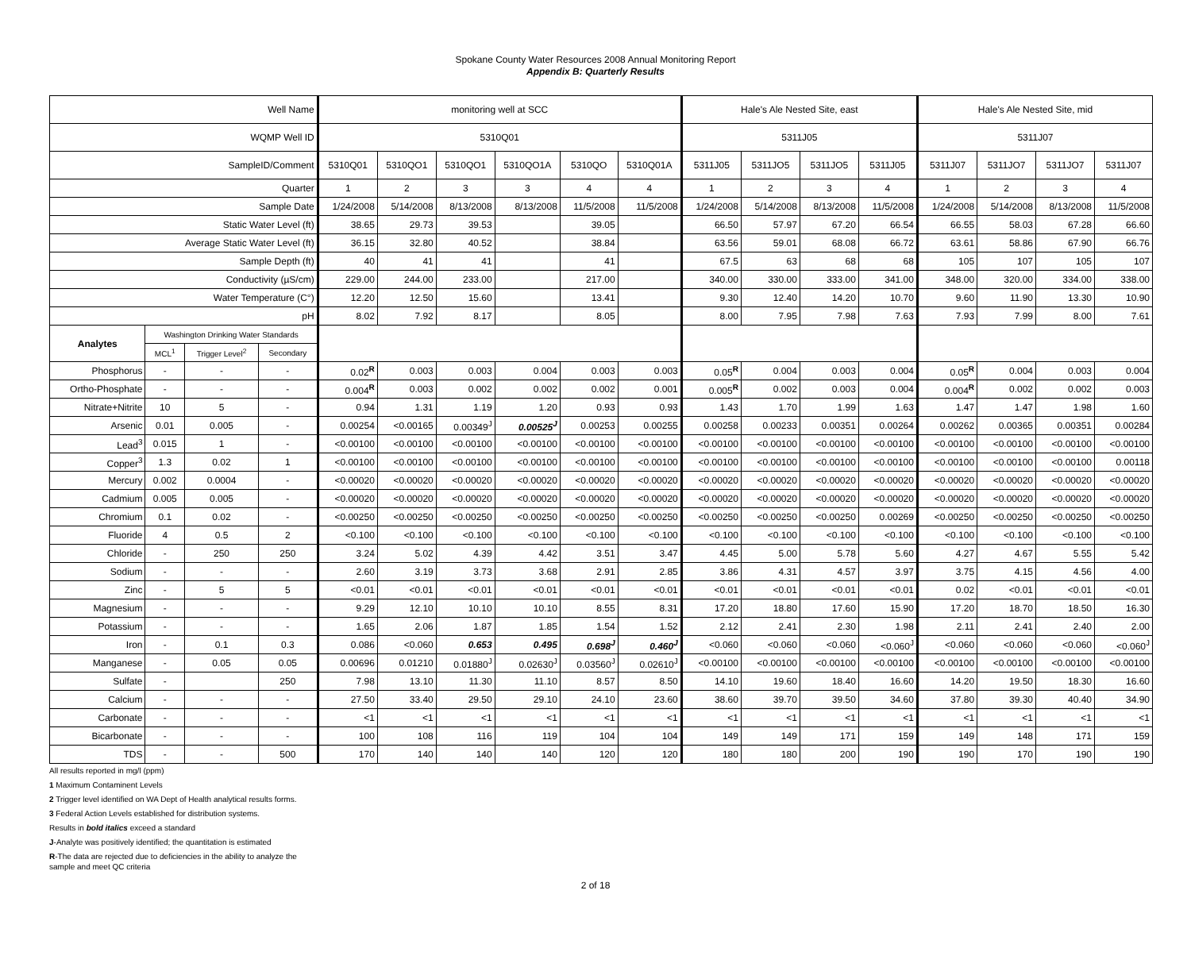Spokane County Water Resources 2008 Annual Monitoring Report
Appendix B: Quarterly Results
| Well Name | | | | monitoring well at SCC | | | | | | Hale's Ale Nested Site, east | | | | Hale's Ale Nested Site, mid | | | |
| WQMP Well ID | | | | 5310Q01 | | | | | | 5311J05 | | | | 5311J07 | | | |
| SampleID/Comment | | | | 5310Q01 | 5310QO1 | 5310QO1 | 5310QO1A | 5310QO | 5310Q01A | 5311J05 | 5311JO5 | 5311JO5 | 5311J05 | 5311J07 | 5311JO7 | 5311JO7 | 5311J07 |
| Quarter | | | | 1 | 2 | 3 | 3 | 4 | 4 | 1 | 2 | 3 | 4 | 1 | 2 | 3 | 4 |
| Sample Date | | | | 1/24/2008 | 5/14/2008 | 8/13/2008 | 8/13/2008 | 11/5/2008 | 11/5/2008 | 1/24/2008 | 5/14/2008 | 8/13/2008 | 11/5/2008 | 1/24/2008 | 5/14/2008 | 8/13/2008 | 11/5/2008 |
| Static Water Level (ft) | | | | 38.65 | 29.73 | 39.53 | | 39.05 | | 66.50 | 57.97 | 67.20 | 66.54 | 66.55 | 58.03 | 67.28 | 66.60 |
| Average Static Water Level (ft) | | | | 36.15 | 32.80 | 40.52 | | 38.84 | | 63.56 | 59.01 | 68.08 | 66.72 | 63.61 | 58.86 | 67.90 | 66.76 |
| Sample Depth (ft) | | | | 40 | 41 | 41 | | 41 | | 67.5 | 63 | 68 | 68 | 105 | 107 | 105 | 107 |
| Conductivity (µS/cm) | | | | 229.00 | 244.00 | 233.00 | | 217.00 | | 340.00 | 330.00 | 333.00 | 341.00 | 348.00 | 320.00 | 334.00 | 338.00 |
| Water Temperature (C°) | | | | 12.20 | 12.50 | 15.60 | | 13.41 | | 9.30 | 12.40 | 14.20 | 10.70 | 9.60 | 11.90 | 13.30 | 10.90 |
| pH | | | | 8.02 | 7.92 | 8.17 | | 8.05 | | 8.00 | 7.95 | 7.98 | 7.63 | 7.93 | 7.99 | 8.00 | 7.61 |
| Analytes | Washington Drinking Water Standards | | | | | | | | | | | | | | | | |
| | MCL<sup>1</sup> | Trigger Level<sup>2</sup> | Secondary | | | | | | | | | | | | | | |
| Phosphorus | - | - | - | 0.02<sup>R</sup> | 0.003 | 0.003 | 0.004 | 0.003 | 0.003 | 0.05<sup>R</sup> | 0.004 | 0.003 | 0.004 | 0.05<sup>R</sup> | 0.004 | 0.003 | 0.004 |
| Ortho-Phosphate | - | - | - | 0.004<sup>R</sup> | 0.003 | 0.002 | 0.002 | 0.002 | 0.001 | 0.005<sup>R</sup> | 0.002 | 0.003 | 0.004 | 0.004<sup>R</sup> | 0.002 | 0.002 | 0.003 |
| Nitrate+Nitrite | 10 | 5 | - | 0.94 | 1.31 | 1.19 | 1.20 | 0.93 | 0.93 | 1.43 | 1.70 | 1.99 | 1.63 | 1.47 | 1.47 | 1.98 | 1.60 |
| Arsenic | 0.01 | 0.005 | - | 0.00254 | <0.00165 | 0.00349<sup>J</sup> | 0.00525<sup>J</sup> | 0.00253 | 0.00255 | 0.00258 | 0.00233 | 0.00351 | 0.00264 | 0.00262 | 0.00365 | 0.00351 | 0.00284 |
| Lead<sup>3</sup> | 0.015 | 1 | - | <0.00100 | <0.00100 | <0.00100 | <0.00100 | <0.00100 | <0.00100 | <0.00100 | <0.00100 | <0.00100 | <0.00100 | <0.00100 | <0.00100 | <0.00100 | <0.00100 |
| Copper<sup>3</sup> | 1.3 | 0.02 | 1 | <0.00100 | <0.00100 | <0.00100 | <0.00100 | <0.00100 | <0.00100 | <0.00100 | <0.00100 | <0.00100 | <0.00100 | <0.00100 | <0.00100 | <0.00100 | 0.00118 |
| Mercury | 0.002 | 0.0004 | - | <0.00020 | <0.00020 | <0.00020 | <0.00020 | <0.00020 | <0.00020 | <0.00020 | <0.00020 | <0.00020 | <0.00020 | <0.00020 | <0.00020 | <0.00020 | <0.00020 |
| Cadmium | 0.005 | 0.005 | - | <0.00020 | <0.00020 | <0.00020 | <0.00020 | <0.00020 | <0.00020 | <0.00020 | <0.00020 | <0.00020 | <0.00020 | <0.00020 | <0.00020 | <0.00020 | <0.00020 |
| Chromium | 0.1 | 0.02 | - | <0.00250 | <0.00250 | <0.00250 | <0.00250 | <0.00250 | <0.00250 | <0.00250 | <0.00250 | <0.00250 | 0.00269 | <0.00250 | <0.00250 | <0.00250 | <0.00250 |
| Fluoride | 4 | 0.5 | 2 | <0.100 | <0.100 | <0.100 | <0.100 | <0.100 | <0.100 | <0.100 | <0.100 | <0.100 | <0.100 | <0.100 | <0.100 | <0.100 | <0.100 |
| Chloride | - | 250 | 250 | 3.24 | 5.02 | 4.39 | 4.42 | 3.51 | 3.47 | 4.45 | 5.00 | 5.78 | 5.60 | 4.27 | 4.67 | 5.55 | 5.42 |
| Sodium | - | - | - | 2.60 | 3.19 | 3.73 | 3.68 | 2.91 | 2.85 | 3.86 | 4.31 | 4.57 | 3.97 | 3.75 | 4.15 | 4.56 | 4.00 |
| Zinc | - | 5 | 5 | <0.01 | <0.01 | <0.01 | <0.01 | <0.01 | <0.01 | <0.01 | <0.01 | <0.01 | <0.01 | 0.02 | <0.01 | <0.01 | <0.01 |
| Magnesium | - | - | - | 9.29 | 12.10 | 10.10 | 10.10 | 8.55 | 8.31 | 17.20 | 18.80 | 17.60 | 15.90 | 17.20 | 18.70 | 18.50 | 16.30 |
| Potassium | - | - | - | 1.65 | 2.06 | 1.87 | 1.85 | 1.54 | 1.52 | 2.12 | 2.41 | 2.30 | 1.98 | 2.11 | 2.41 | 2.40 | 2.00 |
| Iron | - | 0.1 | 0.3 | 0.086 | <0.060 | 0.653 | 0.495 | 0.698<sup>J</sup> | 0.460<sup>J</sup> | <0.060 | <0.060 | <0.060 | <0.060<sup>J</sup> | <0.060 | <0.060 | <0.060 | <0.060<sup>J</sup> |
| Manganese | - | 0.05 | 0.05 | 0.00696 | 0.01210 | 0.01880<sup>J</sup> | 0.02630<sup>J</sup> | 0.03560<sup>J</sup> | 0.02610<sup>J</sup> | <0.00100 | <0.00100 | <0.00100 | <0.00100 | <0.00100 | <0.00100 | <0.00100 | <0.00100 |
| Sulfate | - | | 250 | 7.98 | 13.10 | 11.30 | 11.10 | 8.57 | 8.50 | 14.10 | 19.60 | 18.40 | 16.60 | 14.20 | 19.50 | 18.30 | 16.60 |
| Calcium | - | - | - | 27.50 | 33.40 | 29.50 | 29.10 | 24.10 | 23.60 | 38.60 | 39.70 | 39.50 | 34.60 | 37.80 | 39.30 | 40.40 | 34.90 |
| Carbonate | - | - | - | <1 | <1 | <1 | <1 | <1 | <1 | <1 | <1 | <1 | <1 | <1 | <1 | <1 | <1 |
| Bicarbonate | - | - | - | 100 | 108 | 116 | 119 | 104 | 104 | 149 | 149 | 171 | 159 | 149 | 148 | 171 | 159 |
| TDS | - | - | 500 | 170 | 140 | 140 | 140 | 120 | 120 | 180 | 180 | 200 | 190 | 190 | 170 | 190 | 190 |
All results reported in mg/l (ppm)
1 Maximum Contaminent Levels
2 Trigger level identified on WA Dept of Health analytical results forms.
3 Federal Action Levels established for distribution systems.
Results in bold italics exceed a standard
J-Analyte was positively identified; the quantitation is estimated
R-The data are rejected due to deficiencies in the ability to analyze the sample and meet QC criteria
2 of 18